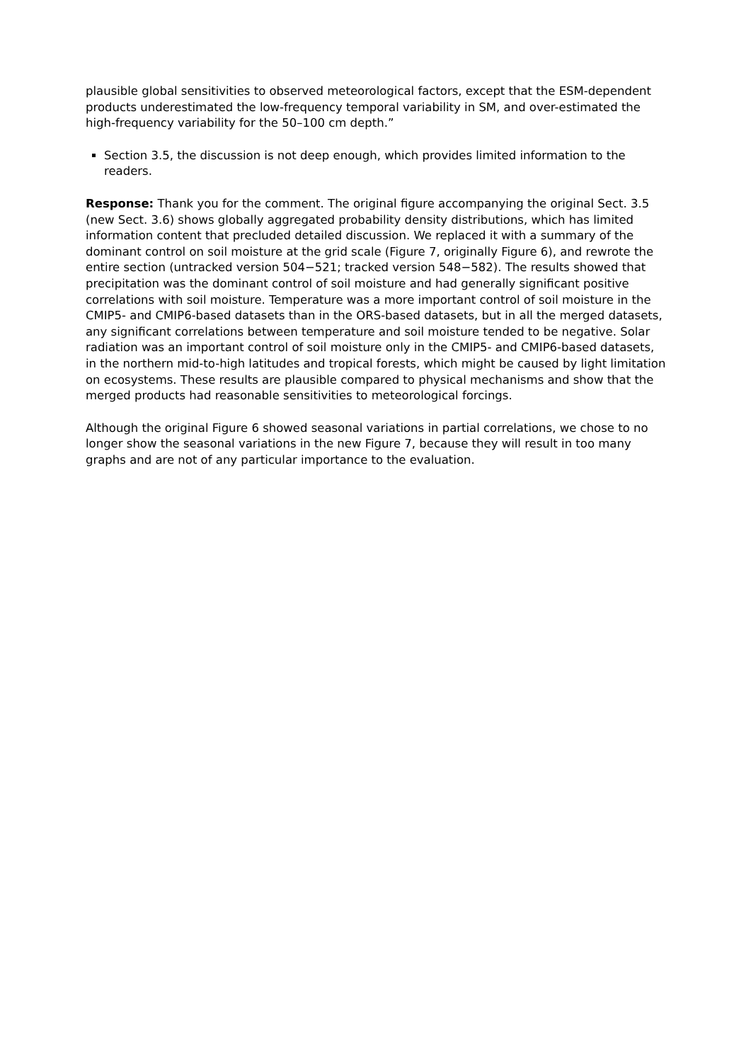plausible global sensitivities to observed meteorological factors, except that the ESM-dependent products underestimated the low-frequency temporal variability in SM, and over-estimated the high-frequency variability for the 50–100 cm depth.”
Section 3.5, the discussion is not deep enough, which provides limited information to the readers.
Response: Thank you for the comment. The original figure accompanying the original Sect. 3.5 (new Sect. 3.6) shows globally aggregated probability density distributions, which has limited information content that precluded detailed discussion. We replaced it with a summary of the dominant control on soil moisture at the grid scale (Figure 7, originally Figure 6), and rewrote the entire section (untracked version 504−521; tracked version 548−582). The results showed that precipitation was the dominant control of soil moisture and had generally significant positive correlations with soil moisture. Temperature was a more important control of soil moisture in the CMIP5- and CMIP6-based datasets than in the ORS-based datasets, but in all the merged datasets, any significant correlations between temperature and soil moisture tended to be negative. Solar radiation was an important control of soil moisture only in the CMIP5- and CMIP6-based datasets, in the northern mid-to-high latitudes and tropical forests, which might be caused by light limitation on ecosystems. These results are plausible compared to physical mechanisms and show that the merged products had reasonable sensitivities to meteorological forcings.
Although the original Figure 6 showed seasonal variations in partial correlations, we chose to no longer show the seasonal variations in the new Figure 7, because they will result in too many graphs and are not of any particular importance to the evaluation.